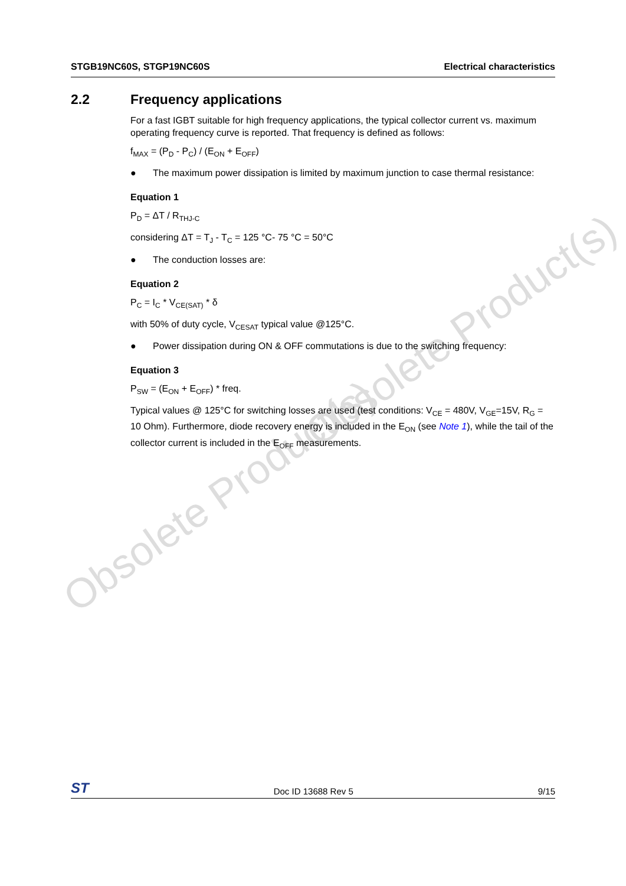Obsolete Product(s)
Obsolete Product(s)
STGB19NC60S, STGP19NC60S Electrical characteristics
2.2 Frequency applications
For a fast IGBT suitable for high frequency applications, the typical collector current vs. maximum operating frequency curve is reported. That frequency is defined as follows:
f<sub>MAX</sub> = (P<sub>D</sub> - P<sub>C</sub>) / (E<sub>ON</sub> + E<sub>OFF</sub>)
● The maximum power dissipation is limited by maximum junction to case thermal resistance:
Equation 1
P<sub>D</sub> = ΔT / R<sub>THJ-C</sub>
considering ΔT = T<sub>J</sub> - T<sub>C</sub> = 125 °C- 75 °C = 50°C
● The conduction losses are:
Equation 2
P<sub>C</sub> = I<sub>C</sub> * V<sub>CE(SAT)</sub> * δ
with 50% of duty cycle, V<sub>CESAT</sub> typical value @125°C.
● Power dissipation during ON & OFF commutations is due to the switching frequency:
Equation 3
P<sub>SW</sub> = (E<sub>ON</sub> + E<sub>OFF</sub>) * freq.
Typical values @ 125°C for switching losses are used (test conditions: V<sub>CE</sub> = 480V, V<sub>GE</sub>=15V, R<sub>G</sub> = 10 Ohm). Furthermore, diode recovery energy is included in the E<sub>ON</sub> (see Note 1), while the tail of the collector current is included in the E<sub>OFF</sub> measurements.
ST Doc ID 13688 Rev 5 9/15